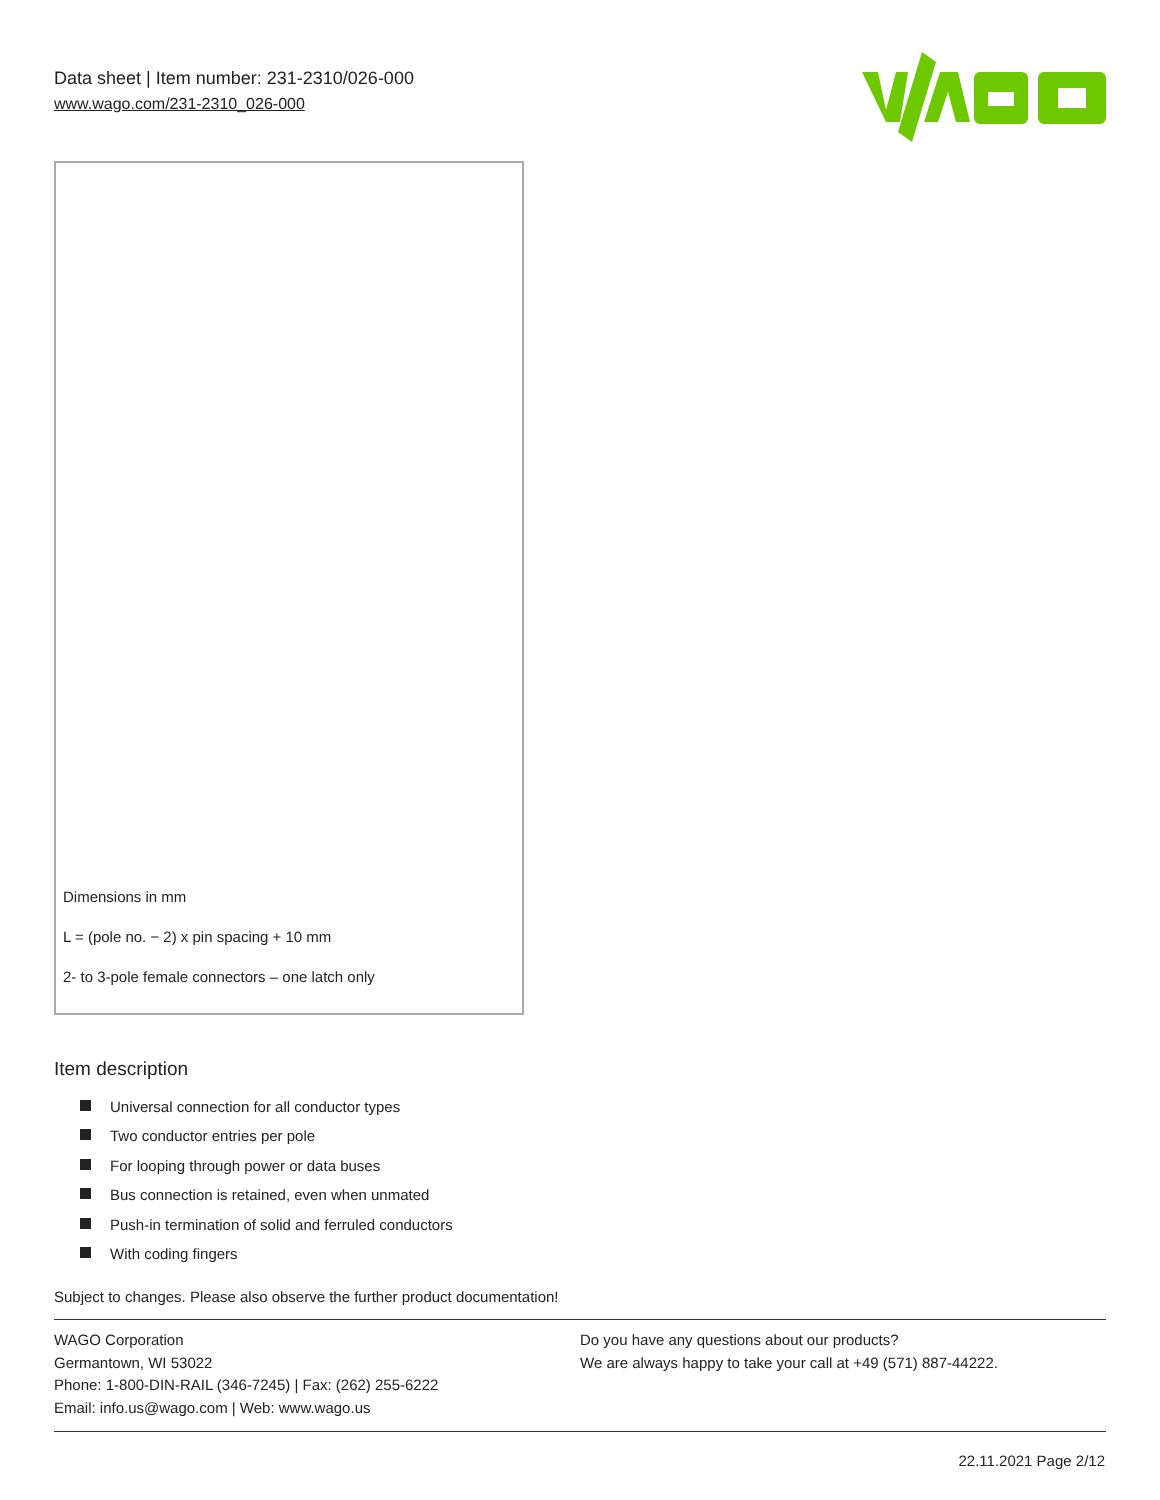Data sheet | Item number: 231-2310/026-000
www.wago.com/231-2310_026-000
Dimensions in mm
L = (pole no. − 2) x pin spacing + 10 mm
2- to 3-pole female connectors – one latch only
Item description
Universal connection for all conductor types
Two conductor entries per pole
For looping through power or data buses
Bus connection is retained, even when unmated
Push-in termination of solid and ferruled conductors
With coding fingers
Subject to changes. Please also observe the further product documentation!
WAGO Corporation
Germantown, WI 53022
Phone: 1-800-DIN-RAIL (346-7245) | Fax: (262) 255-6222
Email: info.us@wago.com | Web: www.wago.us
Do you have any questions about our products?
We are always happy to take your call at +49 (571) 887-44222.
22.11.2021 Page 2/12